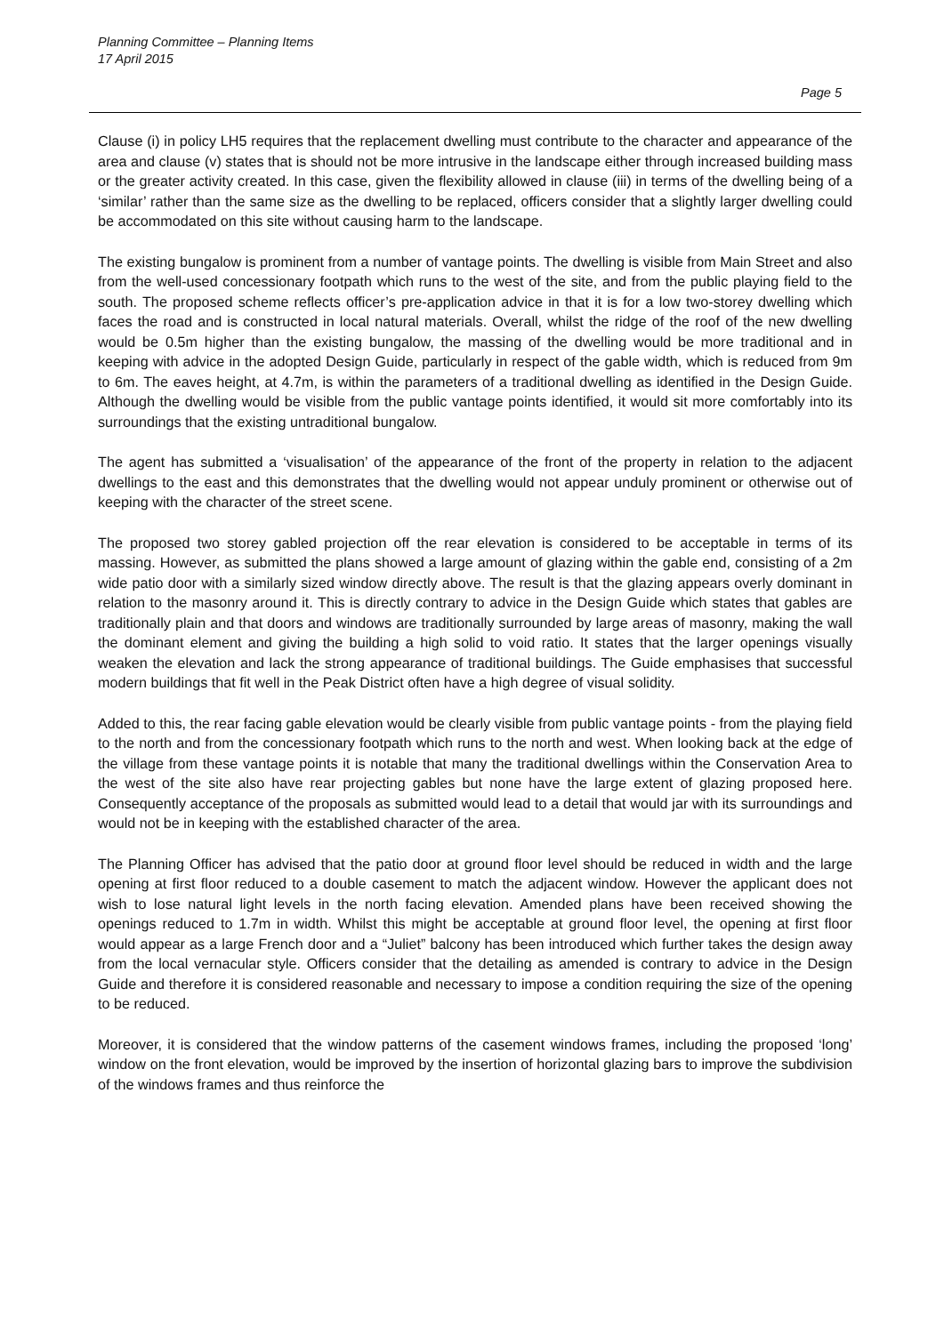Planning Committee – Planning Items
17 April 2015
Page 5
Clause (i) in policy LH5 requires that the replacement dwelling must contribute to the character and appearance of the area and clause (v) states that is should not be more intrusive in the landscape either through increased building mass or the greater activity created. In this case, given the flexibility allowed in clause (iii) in terms of the dwelling being of a ‘similar’ rather than the same size as the dwelling to be replaced, officers consider that a slightly larger dwelling could be accommodated on this site without causing harm to the landscape.
The existing bungalow is prominent from a number of vantage points. The dwelling is visible from Main Street and also from the well-used concessionary footpath which runs to the west of the site, and from the public playing field to the south. The proposed scheme reflects officer’s pre-application advice in that it is for a low two-storey dwelling which faces the road and is constructed in local natural materials. Overall, whilst the ridge of the roof of the new dwelling would be 0.5m higher than the existing bungalow, the massing of the dwelling would be more traditional and in keeping with advice in the adopted Design Guide, particularly in respect of the gable width, which is reduced from 9m to 6m. The eaves height, at 4.7m, is within the parameters of a traditional dwelling as identified in the Design Guide. Although the dwelling would be visible from the public vantage points identified, it would sit more comfortably into its surroundings that the existing untraditional bungalow.
The agent has submitted a ‘visualisation’ of the appearance of the front of the property in relation to the adjacent dwellings to the east and this demonstrates that the dwelling would not appear unduly prominent or otherwise out of keeping with the character of the street scene.
The proposed two storey gabled projection off the rear elevation is considered to be acceptable in terms of its massing. However, as submitted the plans showed a large amount of glazing within the gable end, consisting of a 2m wide patio door with a similarly sized window directly above. The result is that the glazing appears overly dominant in relation to the masonry around it. This is directly contrary to advice in the Design Guide which states that gables are traditionally plain and that doors and windows are traditionally surrounded by large areas of masonry, making the wall the dominant element and giving the building a high solid to void ratio. It states that the larger openings visually weaken the elevation and lack the strong appearance of traditional buildings. The Guide emphasises that successful modern buildings that fit well in the Peak District often have a high degree of visual solidity.
Added to this, the rear facing gable elevation would be clearly visible from public vantage points - from the playing field to the north and from the concessionary footpath which runs to the north and west. When looking back at the edge of the village from these vantage points it is notable that many the traditional dwellings within the Conservation Area to the west of the site also have rear projecting gables but none have the large extent of glazing proposed here. Consequently acceptance of the proposals as submitted would lead to a detail that would jar with its surroundings and would not be in keeping with the established character of the area.
The Planning Officer has advised that the patio door at ground floor level should be reduced in width and the large opening at first floor reduced to a double casement to match the adjacent window. However the applicant does not wish to lose natural light levels in the north facing elevation. Amended plans have been received showing the openings reduced to 1.7m in width. Whilst this might be acceptable at ground floor level, the opening at first floor would appear as a large French door and a “Juliet” balcony has been introduced which further takes the design away from the local vernacular style. Officers consider that the detailing as amended is contrary to advice in the Design Guide and therefore it is considered reasonable and necessary to impose a condition requiring the size of the opening to be reduced.
Moreover, it is considered that the window patterns of the casement windows frames, including the proposed ‘long’ window on the front elevation, would be improved by the insertion of horizontal glazing bars to improve the subdivision of the windows frames and thus reinforce the